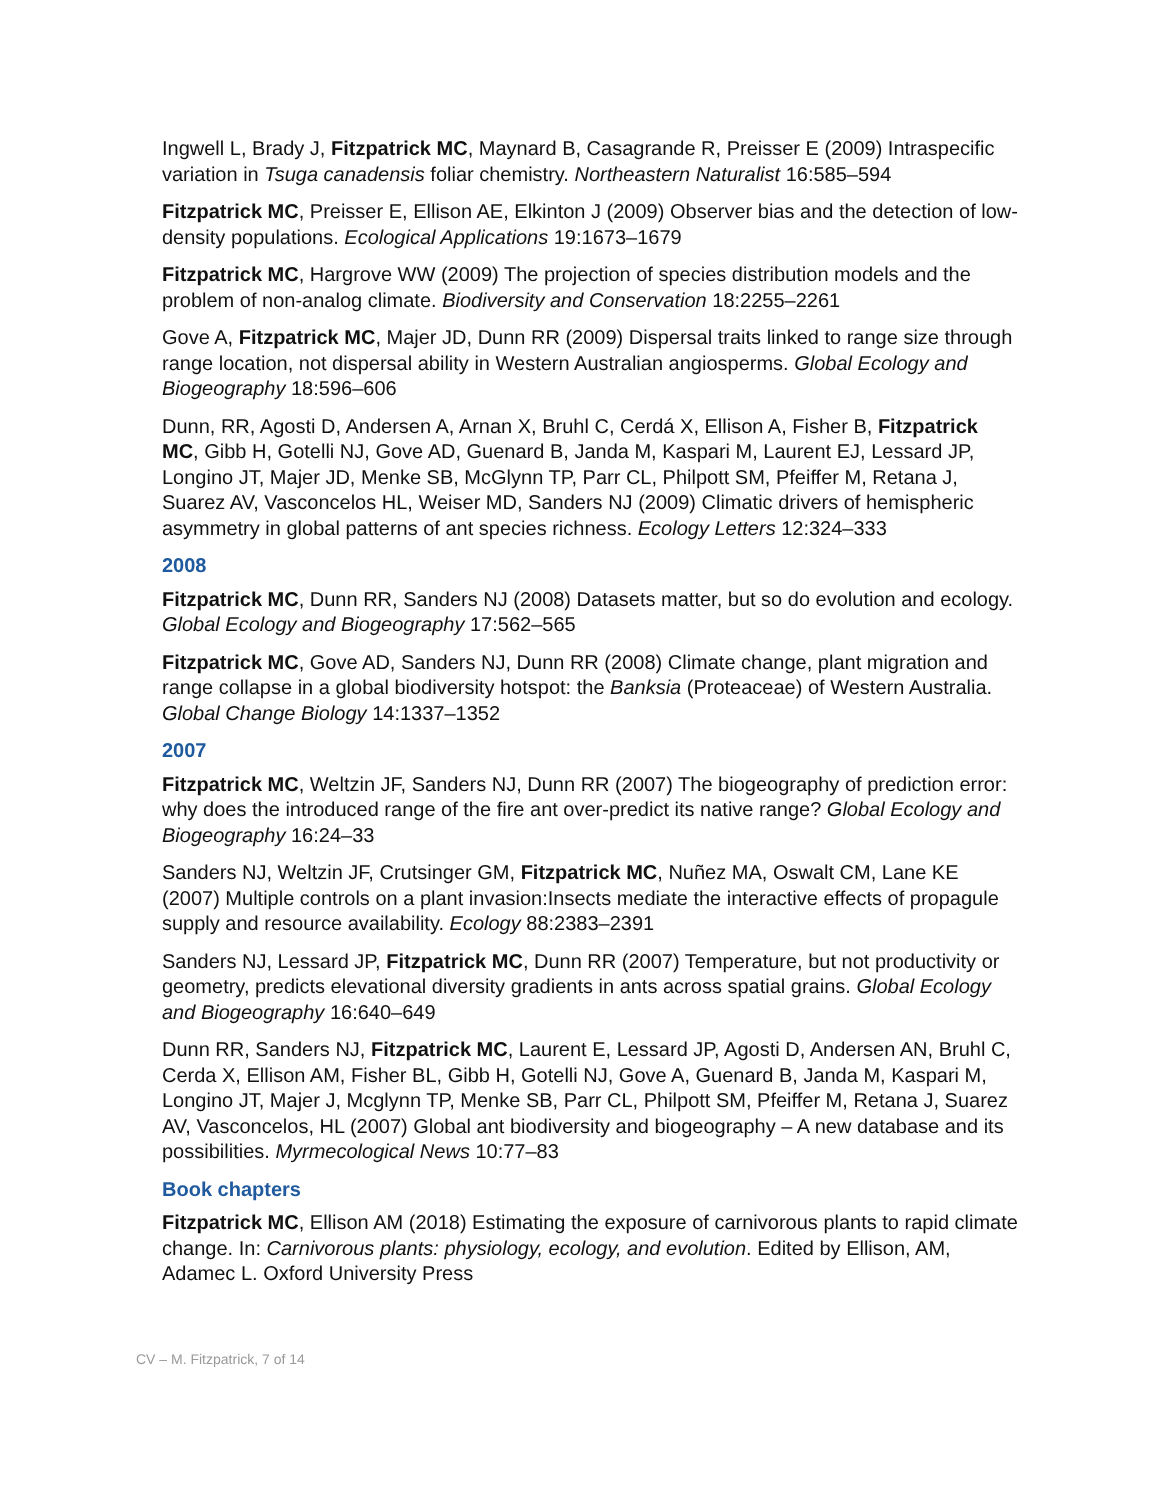Ingwell L, Brady J, Fitzpatrick MC, Maynard B, Casagrande R, Preisser E (2009) Intraspecific variation in Tsuga canadensis foliar chemistry. Northeastern Naturalist 16:585–594
Fitzpatrick MC, Preisser E, Ellison AE, Elkinton J (2009) Observer bias and the detection of low-density populations. Ecological Applications 19:1673–1679
Fitzpatrick MC, Hargrove WW (2009) The projection of species distribution models and the problem of non-analog climate. Biodiversity and Conservation 18:2255–2261
Gove A, Fitzpatrick MC, Majer JD, Dunn RR (2009) Dispersal traits linked to range size through range location, not dispersal ability in Western Australian angiosperms. Global Ecology and Biogeography 18:596–606
Dunn, RR, Agosti D, Andersen A, Arnan X, Bruhl C, Cerdá X, Ellison A, Fisher B, Fitzpatrick MC, Gibb H, Gotelli NJ, Gove AD, Guenard B, Janda M, Kaspari M, Laurent EJ, Lessard JP, Longino JT, Majer JD, Menke SB, McGlynn TP, Parr CL, Philpott SM, Pfeiffer M, Retana J, Suarez AV, Vasconcelos HL, Weiser MD, Sanders NJ (2009) Climatic drivers of hemispheric asymmetry in global patterns of ant species richness. Ecology Letters 12:324–333
2008
Fitzpatrick MC, Dunn RR, Sanders NJ (2008) Datasets matter, but so do evolution and ecology. Global Ecology and Biogeography 17:562–565
Fitzpatrick MC, Gove AD, Sanders NJ, Dunn RR (2008) Climate change, plant migration and range collapse in a global biodiversity hotspot: the Banksia (Proteaceae) of Western Australia. Global Change Biology 14:1337–1352
2007
Fitzpatrick MC, Weltzin JF, Sanders NJ, Dunn RR (2007) The biogeography of prediction error: why does the introduced range of the fire ant over-predict its native range? Global Ecology and Biogeography 16:24–33
Sanders NJ, Weltzin JF, Crutsinger GM, Fitzpatrick MC, Nuñez MA, Oswalt CM, Lane KE (2007) Multiple controls on a plant invasion:Insects mediate the interactive effects of propagule supply and resource availability. Ecology 88:2383–2391
Sanders NJ, Lessard JP, Fitzpatrick MC, Dunn RR (2007) Temperature, but not productivity or geometry, predicts elevational diversity gradients in ants across spatial grains. Global Ecology and Biogeography 16:640–649
Dunn RR, Sanders NJ, Fitzpatrick MC, Laurent E, Lessard JP, Agosti D, Andersen AN, Bruhl C, Cerda X, Ellison AM, Fisher BL, Gibb H, Gotelli NJ, Gove A, Guenard B, Janda M, Kaspari M, Longino JT, Majer J, Mcglynn TP, Menke SB, Parr CL, Philpott SM, Pfeiffer M, Retana J, Suarez AV, Vasconcelos, HL (2007) Global ant biodiversity and biogeography – A new database and its possibilities. Myrmecological News 10:77–83
Book chapters
Fitzpatrick MC, Ellison AM (2018) Estimating the exposure of carnivorous plants to rapid climate change. In: Carnivorous plants: physiology, ecology, and evolution. Edited by Ellison, AM, Adamec L. Oxford University Press
CV – M. Fitzpatrick, 7 of 14